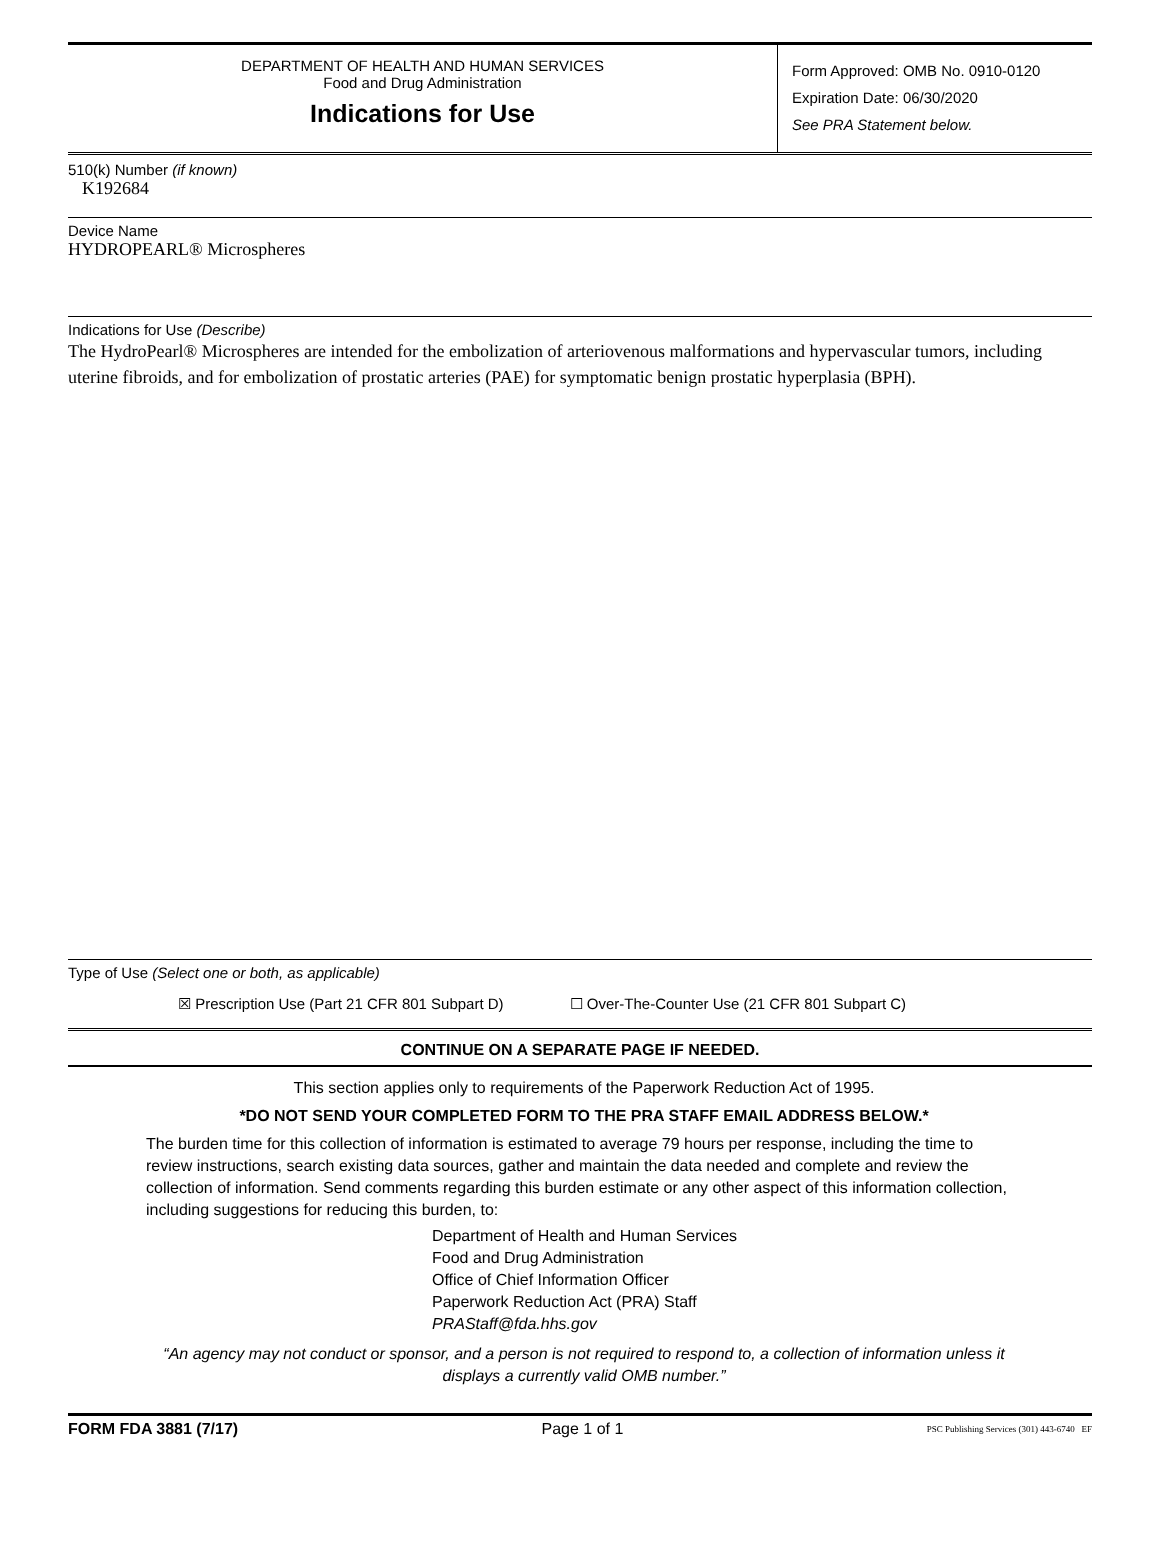DEPARTMENT OF HEALTH AND HUMAN SERVICES
Food and Drug Administration
Indications for Use
Form Approved: OMB No. 0910-0120
Expiration Date: 06/30/2020
See PRA Statement below.
510(k) Number (if known)
K192684
Device Name
HYDROPEARL® Microspheres
Indications for Use (Describe)
The HydroPearl® Microspheres are intended for the embolization of arteriovenous malformations and hypervascular tumors, including uterine fibroids, and for embolization of prostatic arteries (PAE) for symptomatic benign prostatic hyperplasia (BPH).
Type of Use (Select one or both, as applicable)
☒ Prescription Use (Part 21 CFR 801 Subpart D) ☐ Over-The-Counter Use (21 CFR 801 Subpart C)
CONTINUE ON A SEPARATE PAGE IF NEEDED.
This section applies only to requirements of the Paperwork Reduction Act of 1995.
*DO NOT SEND YOUR COMPLETED FORM TO THE PRA STAFF EMAIL ADDRESS BELOW.*
The burden time for this collection of information is estimated to average 79 hours per response, including the time to review instructions, search existing data sources, gather and maintain the data needed and complete and review the collection of information. Send comments regarding this burden estimate or any other aspect of this information collection, including suggestions for reducing this burden, to:
Department of Health and Human Services
Food and Drug Administration
Office of Chief Information Officer
Paperwork Reduction Act (PRA) Staff
PRAStaff@fda.hhs.gov
“An agency may not conduct or sponsor, and a person is not required to respond to, a collection of information unless it displays a currently valid OMB number.”
FORM FDA 3881 (7/17) Page 1 of 1 PSC Publishing Services (301) 443-6740 EF